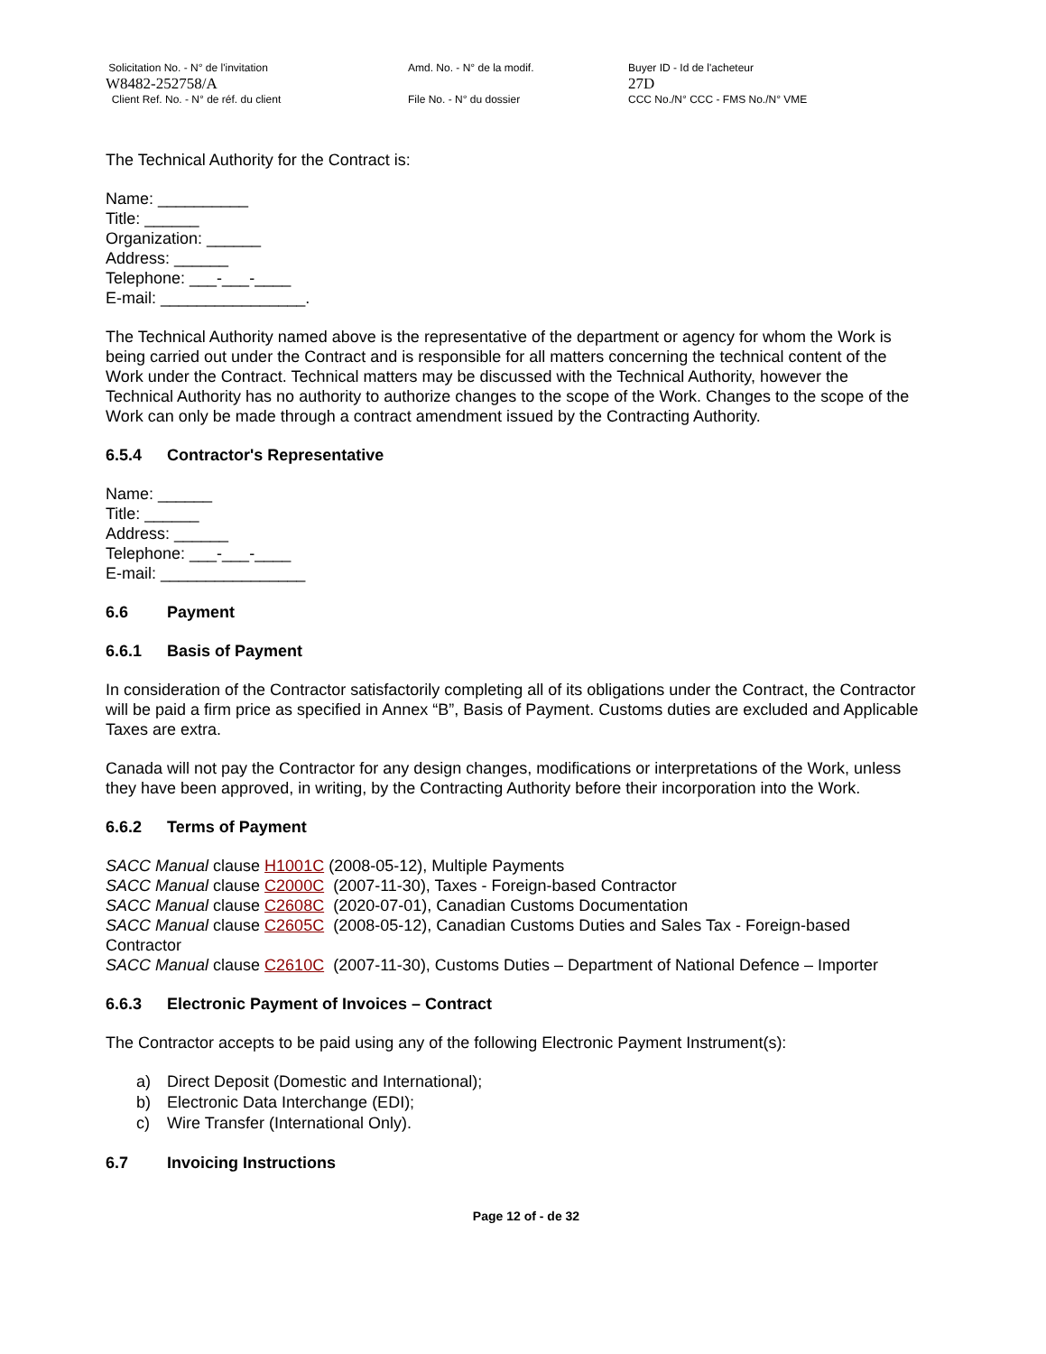Solicitation No. - N° de l'invitation
W8482-252758/A
Client Ref. No. - N° de réf. du client
Amd. No. - N° de la modif.
File No. - N° du dossier
Buyer ID - Id de l'acheteur
27D
CCC No./N° CCC - FMS No./N° VME
The Technical Authority for the Contract is:
Name: __________
Title: ______
Organization: ______
Address: ______
Telephone: ___-___-____
E-mail: ________________.
The Technical Authority named above is the representative of the department or agency for whom the Work is being carried out under the Contract and is responsible for all matters concerning the technical content of the Work under the Contract. Technical matters may be discussed with the Technical Authority, however the Technical Authority has no authority to authorize changes to the scope of the Work. Changes to the scope of the Work can only be made through a contract amendment issued by the Contracting Authority.
6.5.4 Contractor's Representative
Name: ______
Title: ______
Address: ______
Telephone: ___-___-____
E-mail: ________________
6.6 Payment
6.6.1 Basis of Payment
In consideration of the Contractor satisfactorily completing all of its obligations under the Contract, the Contractor will be paid a firm price as specified in Annex “B”, Basis of Payment. Customs duties are excluded and Applicable Taxes are extra.
Canada will not pay the Contractor for any design changes, modifications or interpretations of the Work, unless they have been approved, in writing, by the Contracting Authority before their incorporation into the Work.
6.6.2 Terms of Payment
SACC Manual clause H1001C (2008-05-12), Multiple Payments
SACC Manual clause C2000C (2007-11-30), Taxes - Foreign-based Contractor
SACC Manual clause C2608C (2020-07-01), Canadian Customs Documentation
SACC Manual clause C2605C (2008-05-12), Canadian Customs Duties and Sales Tax - Foreign-based Contractor
SACC Manual clause C2610C (2007-11-30), Customs Duties – Department of National Defence – Importer
6.6.3 Electronic Payment of Invoices – Contract
The Contractor accepts to be paid using any of the following Electronic Payment Instrument(s):
a) Direct Deposit (Domestic and International);
b) Electronic Data Interchange (EDI);
c) Wire Transfer (International Only).
6.7 Invoicing Instructions
Page 12 of - de 32